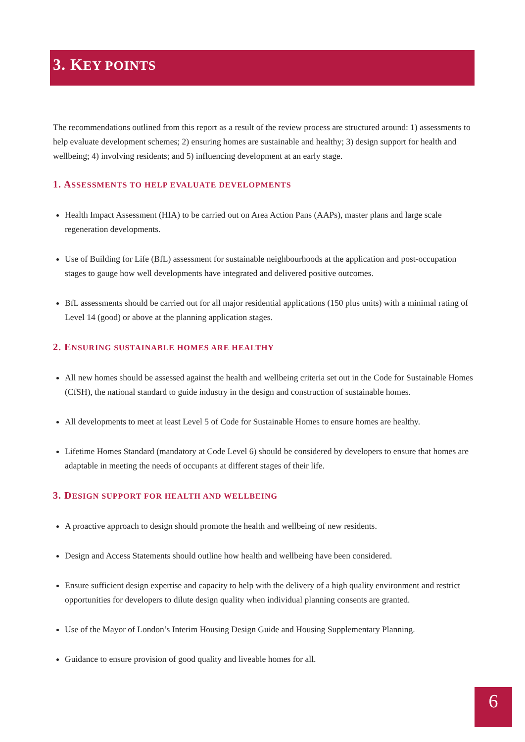3. KEY POINTS
The recommendations outlined from this report as a result of the review process are structured around: 1) assessments to help evaluate development schemes; 2) ensuring homes are sustainable and healthy; 3) design support for health and wellbeing; 4) involving residents; and 5) influencing development at an early stage.
1. ASSESSMENTS TO HELP EVALUATE DEVELOPMENTS
Health Impact Assessment (HIA) to be carried out on Area Action Pans (AAPs), master plans and large scale regeneration developments.
Use of Building for Life (BfL) assessment for sustainable neighbourhoods at the application and post-occupation stages to gauge how well developments have integrated and delivered positive outcomes.
BfL assessments should be carried out for all major residential applications (150 plus units) with a minimal rating of Level 14 (good) or above at the planning application stages.
2. ENSURING SUSTAINABLE HOMES ARE HEALTHY
All new homes should be assessed against the health and wellbeing criteria set out in the Code for Sustainable Homes (CfSH), the national standard to guide industry in the design and construction of sustainable homes.
All developments to meet at least Level 5 of Code for Sustainable Homes to ensure homes are healthy.
Lifetime Homes Standard (mandatory at Code Level 6) should be considered by developers to ensure that homes are adaptable in meeting the needs of occupants at different stages of their life.
3. DESIGN SUPPORT FOR HEALTH AND WELLBEING
A proactive approach to design should promote the health and wellbeing of new residents.
Design and Access Statements should outline how health and wellbeing have been considered.
Ensure sufficient design expertise and capacity to help with the delivery of a high quality environment and restrict opportunities for developers to dilute design quality when individual planning consents are granted.
Use of the Mayor of London’s Interim Housing Design Guide and Housing Supplementary Planning.
Guidance to ensure provision of good quality and liveable homes for all.
6